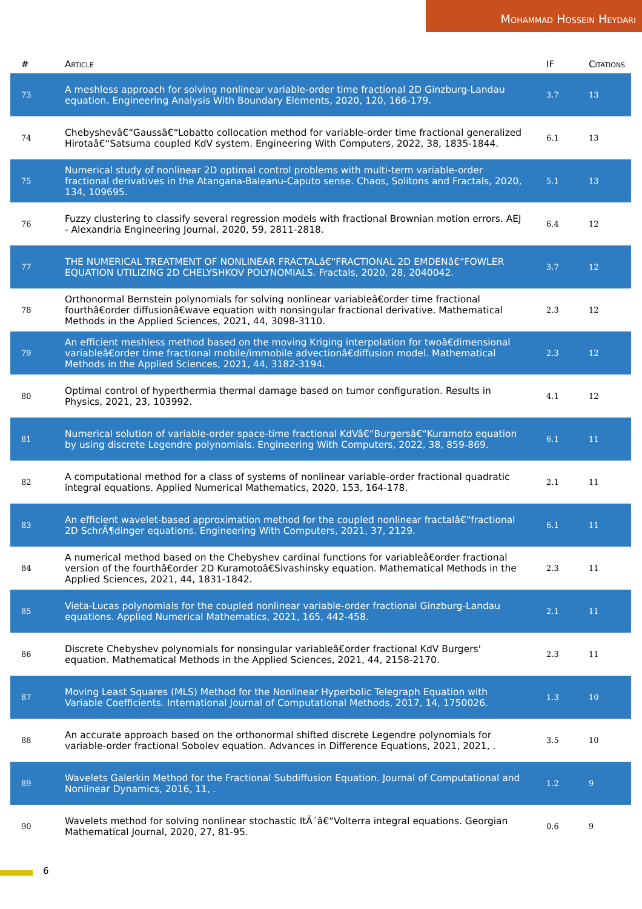Mohammad Hossein Heydari
| # | Article | IF | Citations |
| --- | --- | --- | --- |
| 73 | A meshless approach for solving nonlinear variable-order time fractional 2D Ginzburg-Landau equation. Engineering Analysis With Boundary Elements, 2020, 120, 166-179. | 3.7 | 13 |
| 74 | Chebyshevâ€“Gaussâ€“Lobatto collocation method for variable-order time fractional generalized Hirotaâ€“Satsuma coupled KdV system. Engineering With Computers, 2022, 38, 1835-1844. | 6.1 | 13 |
| 75 | Numerical study of nonlinear 2D optimal control problems with multi-term variable-order fractional derivatives in the Atangana-Baleanu-Caputo sense. Chaos, Solitons and Fractals, 2020, 134, 109695. | 5.1 | 13 |
| 76 | Fuzzy clustering to classify several regression models with fractional Brownian motion errors. AEJ - Alexandria Engineering Journal, 2020, 59, 2811-2818. | 6.4 | 12 |
| 77 | THE NUMERICAL TREATMENT OF NONLINEAR FRACTALâ€“FRACTIONAL 2D EMDENâ€“FOWLER EQUATION UTILIZING 2D CHELYSHKOV POLYNOMIALS. Fractals, 2020, 28, 2040042. | 3.7 | 12 |
| 78 | Orthonormal Bernstein polynomials for solving nonlinear variableâ€order time fractional fourthâ€order diffusionâ€wave equation with nonsingular fractional derivative. Mathematical Methods in the Applied Sciences, 2021, 44, 3098-3110. | 2.3 | 12 |
| 79 | An efficient meshless method based on the moving Kriging interpolation for twoâ€dimensional variableâ€order time fractional mobile/immobile advectionâ€diffusion model. Mathematical Methods in the Applied Sciences, 2021, 44, 3182-3194. | 2.3 | 12 |
| 80 | Optimal control of hyperthermia thermal damage based on tumor configuration. Results in Physics, 2021, 23, 103992. | 4.1 | 12 |
| 81 | Numerical solution of variable-order space-time fractional KdVâ€“Burgersâ€“Kuramoto equation by using discrete Legendre polynomials. Engineering With Computers, 2022, 38, 859-869. | 6.1 | 11 |
| 82 | A computational method for a class of systems of nonlinear variable-order fractional quadratic integral equations. Applied Numerical Mathematics, 2020, 153, 164-178. | 2.1 | 11 |
| 83 | An efficient wavelet-based approximation method for the coupled nonlinear fractalâ€“fractional 2D SchrÃ¶dinger equations. Engineering With Computers, 2021, 37, 2129. | 6.1 | 11 |
| 84 | A numerical method based on the Chebyshev cardinal functions for variableâ€order fractional version of the fourthâ€order 2D Kuramotoâ€Sivashinsky equation. Mathematical Methods in the Applied Sciences, 2021, 44, 1831-1842. | 2.3 | 11 |
| 85 | Vieta-Lucas polynomials for the coupled nonlinear variable-order fractional Ginzburg-Landau equations. Applied Numerical Mathematics, 2021, 165, 442-458. | 2.1 | 11 |
| 86 | Discrete Chebyshev polynomials for nonsingular variableâ€order fractional KdV Burgers' equation. Mathematical Methods in the Applied Sciences, 2021, 44, 2158-2170. | 2.3 | 11 |
| 87 | Moving Least Squares (MLS) Method for the Nonlinear Hyperbolic Telegraph Equation with Variable Coefficients. International Journal of Computational Methods, 2017, 14, 1750026. | 1.3 | 10 |
| 88 | An accurate approach based on the orthonormal shifted discrete Legendre polynomials for variable-order fractional Sobolev equation. Advances in Difference Equations, 2021, 2021, . | 3.5 | 10 |
| 89 | Wavelets Galerkin Method for the Fractional Subdiffusion Equation. Journal of Computational and Nonlinear Dynamics, 2016, 11, . | 1.2 | 9 |
| 90 | Wavelets method for solving nonlinear stochastic ItÃ´â€“Volterra integral equations. Georgian Mathematical Journal, 2020, 27, 81-95. | 0.6 | 9 |
6